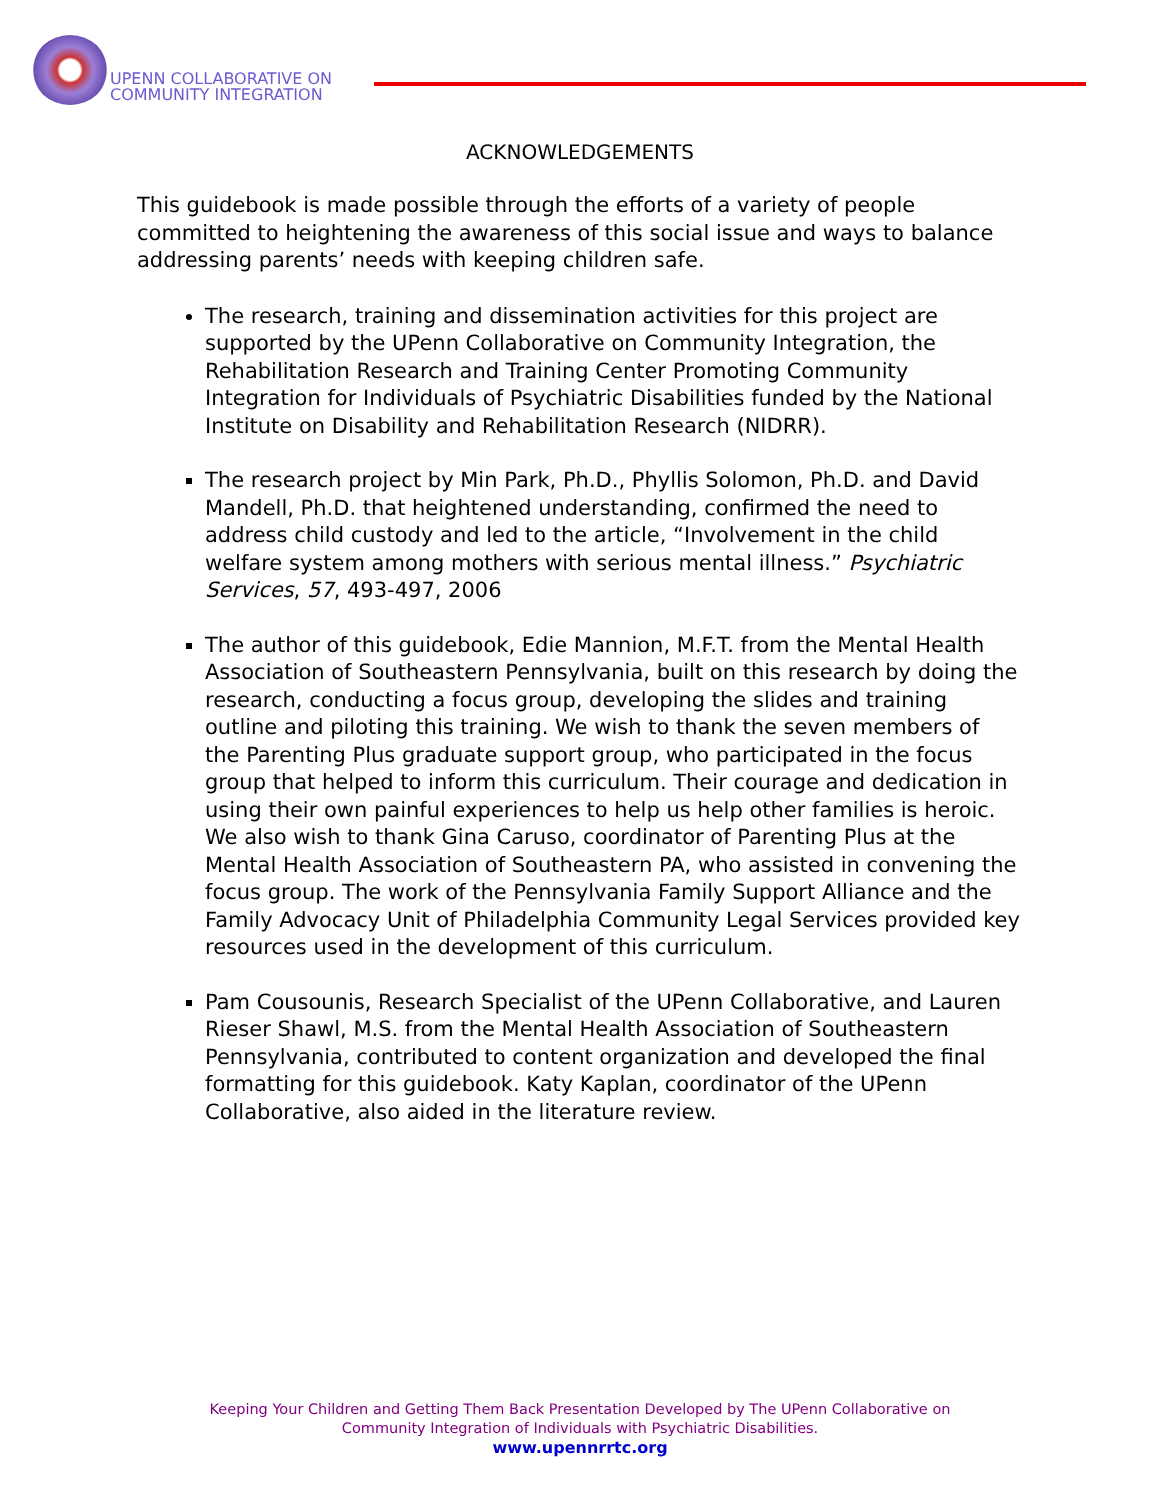UPENN COLLABORATIVE ON
COMMUNITY INTEGRATION
ACKNOWLEDGEMENTS
This guidebook is made possible through the efforts of a variety of people committed to heightening the awareness of this social issue and ways to balance addressing parents’ needs with keeping children safe.
The research, training and dissemination activities for this project are supported by the UPenn Collaborative on Community Integration, the Rehabilitation Research and Training Center Promoting Community Integration for Individuals of Psychiatric Disabilities funded by the National Institute on Disability and Rehabilitation Research (NIDRR).
The research project by Min Park, Ph.D., Phyllis Solomon, Ph.D. and David Mandell, Ph.D. that heightened understanding, confirmed the need to address child custody and led to the article, “Involvement in the child welfare system among mothers with serious mental illness.” Psychiatric Services, 57, 493-497, 2006
The author of this guidebook, Edie Mannion, M.F.T. from the Mental Health Association of Southeastern Pennsylvania, built on this research by doing the research, conducting a focus group, developing the slides and training outline and piloting this training. We wish to thank the seven members of the Parenting Plus graduate support group, who participated in the focus group that helped to inform this curriculum. Their courage and dedication in using their own painful experiences to help us help other families is heroic. We also wish to thank Gina Caruso, coordinator of Parenting Plus at the Mental Health Association of Southeastern PA, who assisted in convening the focus group. The work of the Pennsylvania Family Support Alliance and the Family Advocacy Unit of Philadelphia Community Legal Services provided key resources used in the development of this curriculum.
Pam Cousounis, Research Specialist of the UPenn Collaborative, and Lauren Rieser Shawl, M.S. from the Mental Health Association of Southeastern Pennsylvania, contributed to content organization and developed the final formatting for this guidebook. Katy Kaplan, coordinator of the UPenn Collaborative, also aided in the literature review.
Keeping Your Children and Getting Them Back Presentation Developed by The UPenn Collaborative on
Community Integration of Individuals with Psychiatric Disabilities.
www.upennrrtc.org